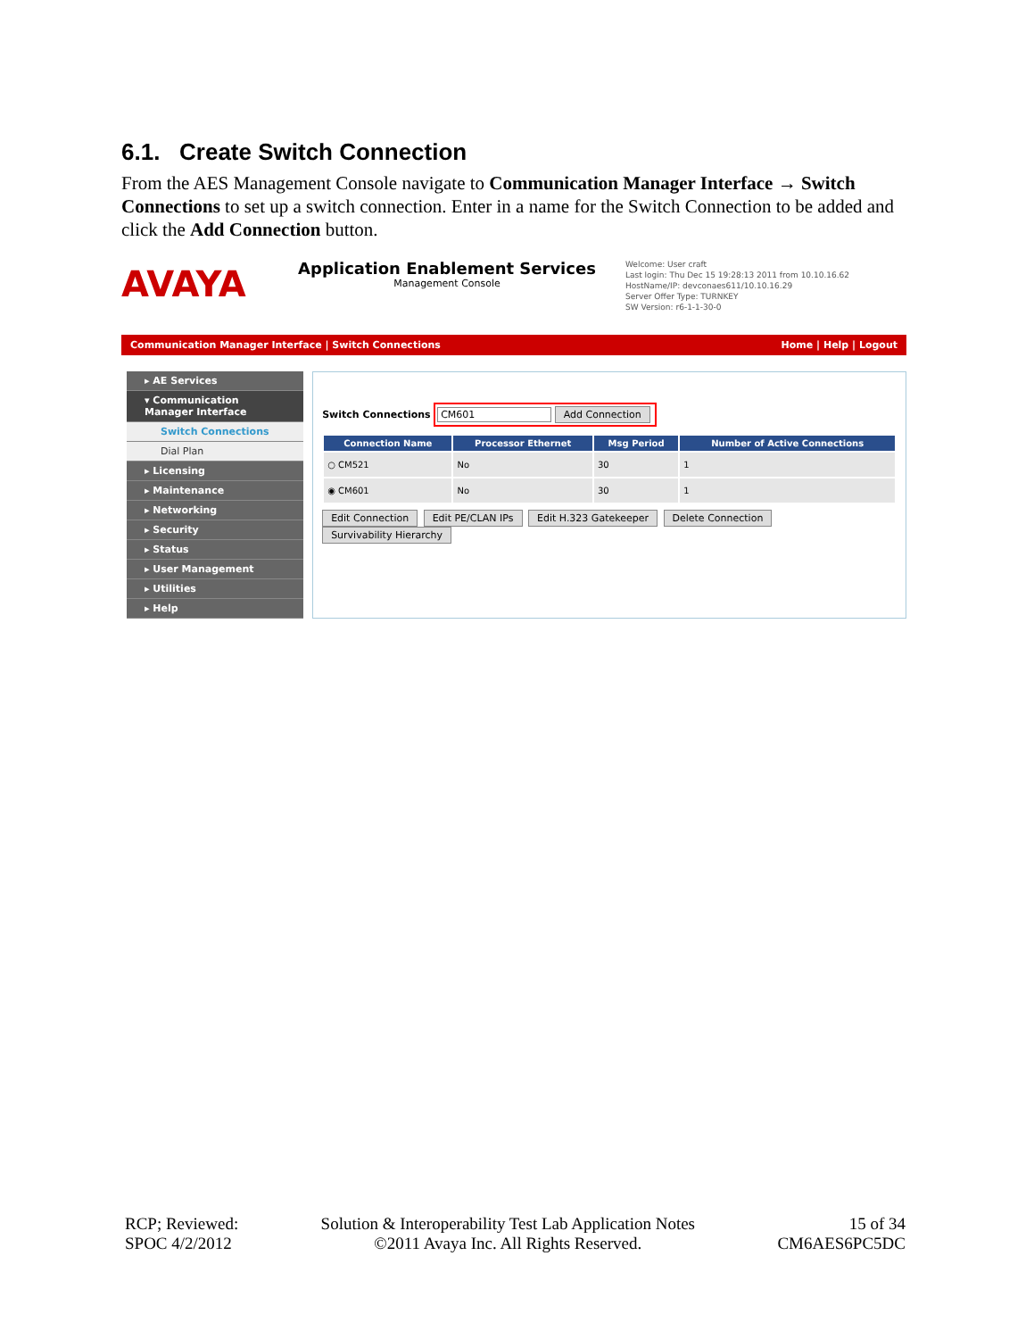6.1. Create Switch Connection
From the AES Management Console navigate to Communication Manager Interface → Switch Connections to set up a switch connection. Enter in a name for the Switch Connection to be added and click the Add Connection button.
AVAYA
Application Enablement Services
Management Console
Welcome: User craft
Last login: Thu Dec 15 19:28:13 2011 from 10.10.16.62
HostName/IP: devconaes611/10.10.16.29
Server Offer Type: TURNKEY
SW Version: r6-1-1-30-0
Communication Manager Interface | Switch Connections Home | Help | Logout
▸ AE Services
▾ Communication Manager Interface
Switch Connections
Dial Plan
▸ Licensing
▸ Maintenance
▸ Networking
▸ Security
▸ Status
▸ User Management
▸ Utilities
▸ Help
Switch Connections
CM601 Add Connection
| Connection Name | Processor Ethernet | Msg Period | Number of Active Connections |
| --- | --- | --- | --- |
| ○ CM521 | No | 30 | 1 |
| ◉ CM601 | No | 30 | 1 |
Edit Connection Edit PE/CLAN IPs Edit H.323 Gatekeeper Delete Connection Survivability Hierarchy
RCP; Reviewed:
SPOC 4/2/2012
Solution & Interoperability Test Lab Application Notes
©2011 Avaya Inc. All Rights Reserved.
15 of 34
CM6AES6PC5DC